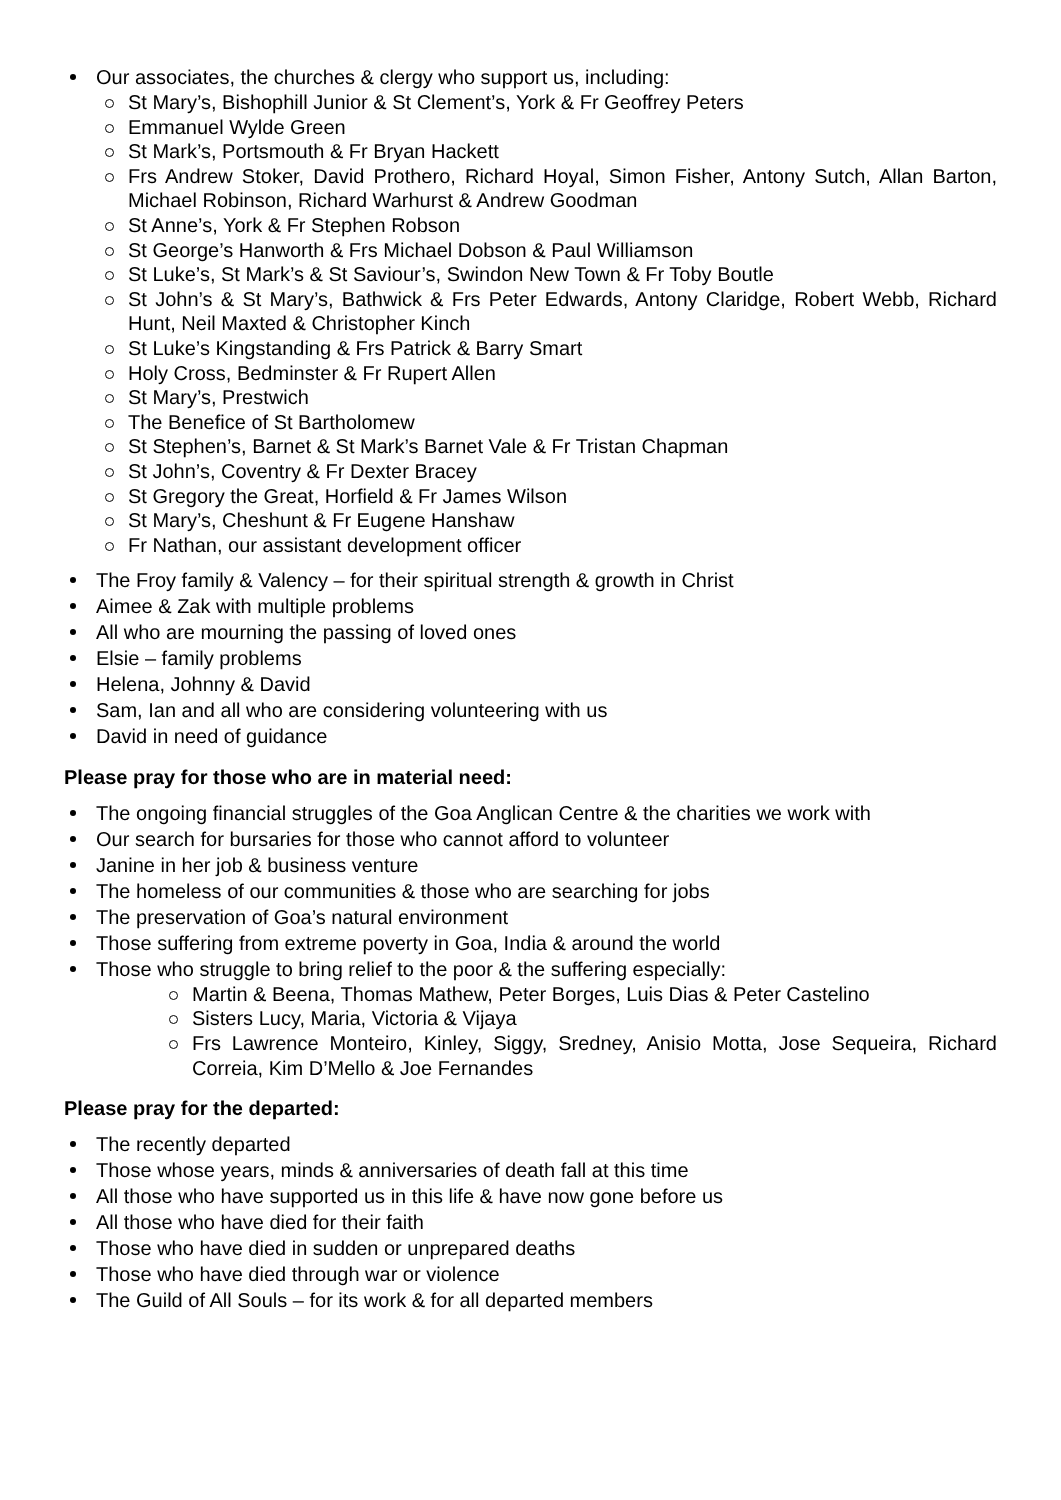Our associates, the churches & clergy who support us, including:
St Mary’s, Bishophill Junior & St Clement’s, York & Fr Geoffrey Peters
Emmanuel Wylde Green
St Mark’s, Portsmouth & Fr Bryan Hackett
Frs Andrew Stoker, David Prothero, Richard Hoyal, Simon Fisher, Antony Sutch, Allan Barton, Michael Robinson, Richard Warhurst & Andrew Goodman
St Anne’s, York & Fr Stephen Robson
St George’s Hanworth & Frs Michael Dobson & Paul Williamson
St Luke’s, St Mark’s & St Saviour’s, Swindon New Town & Fr Toby Boutle
St John’s & St Mary’s, Bathwick & Frs Peter Edwards, Antony Claridge, Robert Webb, Richard Hunt, Neil Maxted & Christopher Kinch
St Luke’s Kingstanding & Frs Patrick & Barry Smart
Holy Cross, Bedminster & Fr Rupert Allen
St Mary’s, Prestwich
The Benefice of St Bartholomew
St Stephen’s, Barnet & St Mark’s Barnet Vale & Fr Tristan Chapman
St John’s, Coventry & Fr Dexter Bracey
St Gregory the Great, Horfield & Fr James Wilson
St Mary’s, Cheshunt & Fr Eugene Hanshaw
Fr Nathan, our assistant development officer
The Froy family & Valency – for their spiritual strength & growth in Christ
Aimee & Zak with multiple problems
All who are mourning the passing of loved ones
Elsie – family problems
Helena, Johnny & David
Sam, Ian and all who are considering volunteering with us
David in need of guidance
Please pray for those who are in material need:
The ongoing financial struggles of the Goa Anglican Centre & the charities we work with
Our search for bursaries for those who cannot afford to volunteer
Janine in her job & business venture
The homeless of our communities & those who are searching for jobs
The preservation of Goa’s natural environment
Those suffering from extreme poverty in Goa, India & around the world
Those who struggle to bring relief to the poor & the suffering especially:
Martin & Beena, Thomas Mathew, Peter Borges, Luis Dias & Peter Castelino
Sisters Lucy, Maria, Victoria & Vijaya
Frs Lawrence Monteiro, Kinley, Siggy, Sredney, Anisio Motta, Jose Sequeira, Richard Correia, Kim D’Mello & Joe Fernandes
Please pray for the departed:
The recently departed
Those whose years, minds & anniversaries of death fall at this time
All those who have supported us in this life & have now gone before us
All those who have died for their faith
Those who have died in sudden or unprepared deaths
Those who have died through war or violence
The Guild of All Souls – for its work & for all departed members